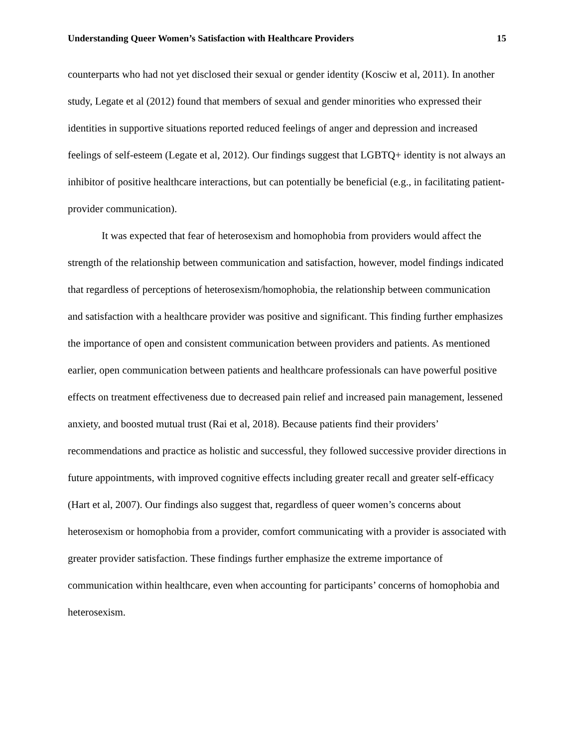Understanding Queer Women’s Satisfaction with Healthcare Providers 15
counterparts who had not yet disclosed their sexual or gender identity (Kosciw et al, 2011). In another study, Legate et al (2012) found that members of sexual and gender minorities who expressed their identities in supportive situations reported reduced feelings of anger and depression and increased feelings of self-esteem (Legate et al, 2012). Our findings suggest that LGBTQ+ identity is not always an inhibitor of positive healthcare interactions, but can potentially be beneficial (e.g., in facilitating patient-provider communication).
It was expected that fear of heterosexism and homophobia from providers would affect the strength of the relationship between communication and satisfaction, however, model findings indicated that regardless of perceptions of heterosexism/homophobia, the relationship between communication and satisfaction with a healthcare provider was positive and significant. This finding further emphasizes the importance of open and consistent communication between providers and patients. As mentioned earlier, open communication between patients and healthcare professionals can have powerful positive effects on treatment effectiveness due to decreased pain relief and increased pain management, lessened anxiety, and boosted mutual trust (Rai et al, 2018). Because patients find their providers’ recommendations and practice as holistic and successful, they followed successive provider directions in future appointments, with improved cognitive effects including greater recall and greater self-efficacy (Hart et al, 2007). Our findings also suggest that, regardless of queer women’s concerns about heterosexism or homophobia from a provider, comfort communicating with a provider is associated with greater provider satisfaction. These findings further emphasize the extreme importance of communication within healthcare, even when accounting for participants’ concerns of homophobia and heterosexism.